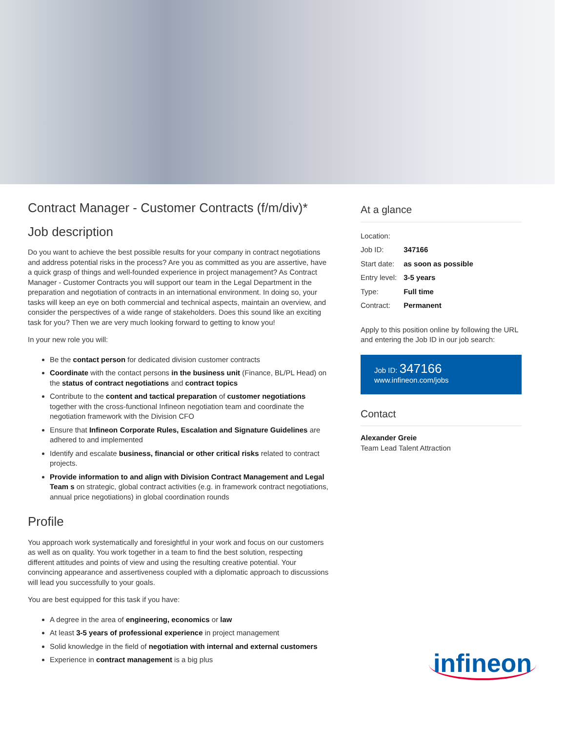Contract Manager - Customer Contracts (f/m/div)*
Job description
Do you want to achieve the best possible results for your company in contract negotiations and address potential risks in the process? Are you as committed as you are assertive, have a quick grasp of things and well-founded experience in project management? As Contract Manager - Customer Contracts you will support our team in the Legal Department in the preparation and negotiation of contracts in an international environment. In doing so, your tasks will keep an eye on both commercial and technical aspects, maintain an overview, and consider the perspectives of a wide range of stakeholders. Does this sound like an exciting task for you? Then we are very much looking forward to getting to know you!
In your new role you will:
Be the contact person for dedicated division customer contracts
Coordinate with the contact persons in the business unit (Finance, BL/PL Head) on the status of contract negotiations and contract topics
Contribute to the content and tactical preparation of customer negotiations together with the cross-functional Infineon negotiation team and coordinate the negotiation framework with the Division CFO
Ensure that Infineon Corporate Rules, Escalation and Signature Guidelines are adhered to and implemented
Identify and escalate business, financial or other critical risks related to contract projects.
Provide information to and align with Division Contract Management and Legal Team s on strategic, global contract activities (e.g. in framework contract negotiations, annual price negotiations) in global coordination rounds
Profile
You approach work systematically and foresightful in your work and focus on our customers as well as on quality. You work together in a team to find the best solution, respecting different attitudes and points of view and using the resulting creative potential. Your convincing appearance and assertiveness coupled with a diplomatic approach to discussions will lead you successfully to your goals.
You are best equipped for this task if you have:
A degree in the area of engineering, economics or law
At least 3-5 years of professional experience in project management
Solid knowledge in the field of negotiation with internal and external customers
Experience in contract management is a big plus
At a glance
| Location: | |
| Job ID: | 347166 |
| Start date: | as soon as possible |
| Entry level: | 3-5 years |
| Type: | Full time |
| Contract: | Permanent |
Apply to this position online by following the URL and entering the Job ID in our job search:
Job ID: 347166
www.infineon.com/jobs
Contact
Alexander Greie
Team Lead Talent Attraction
infineon